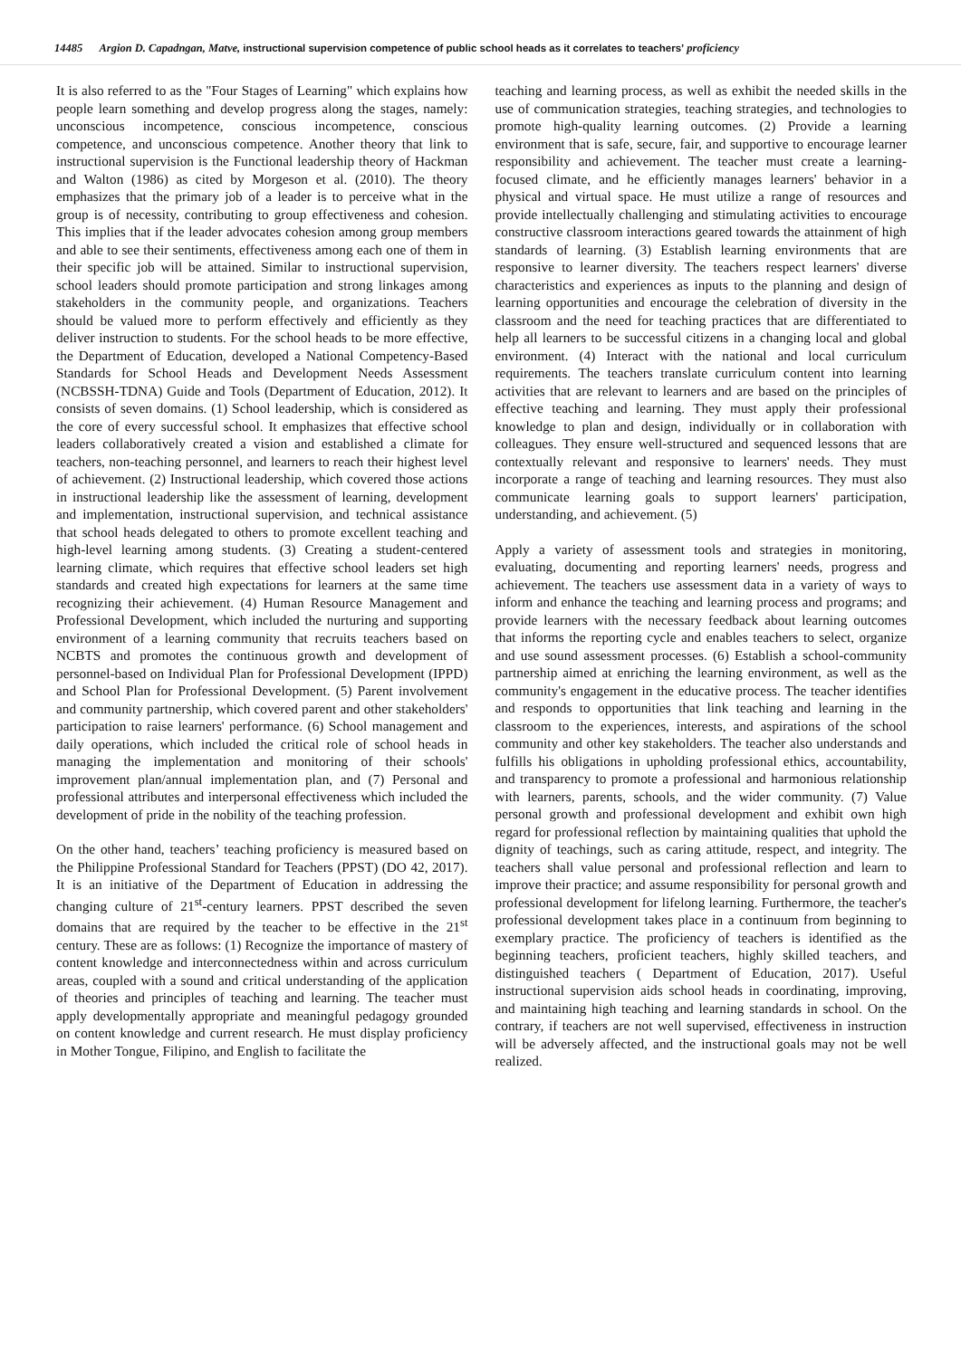14485 Argion D. Capadngan, Matve, instructional supervision competence of public school heads as it correlates to teachers’ proficiency
It is also referred to as the "Four Stages of Learning" which explains how people learn something and develop progress along the stages, namely: unconscious incompetence, conscious incompetence, conscious competence, and unconscious competence. Another theory that link to instructional supervision is the Functional leadership theory of Hackman and Walton (1986) as cited by Morgeson et al. (2010). The theory emphasizes that the primary job of a leader is to perceive what in the group is of necessity, contributing to group effectiveness and cohesion. This implies that if the leader advocates cohesion among group members and able to see their sentiments, effectiveness among each one of them in their specific job will be attained. Similar to instructional supervision, school leaders should promote participation and strong linkages among stakeholders in the community people, and organizations. Teachers should be valued more to perform effectively and efficiently as they deliver instruction to students. For the school heads to be more effective, the Department of Education, developed a National Competency-Based Standards for School Heads and Development Needs Assessment (NCBSSH-TDNA) Guide and Tools (Department of Education, 2012). It consists of seven domains. (1) School leadership, which is considered as the core of every successful school. It emphasizes that effective school leaders collaboratively created a vision and established a climate for teachers, non-teaching personnel, and learners to reach their highest level of achievement. (2) Instructional leadership, which covered those actions in instructional leadership like the assessment of learning, development and implementation, instructional supervision, and technical assistance that school heads delegated to others to promote excellent teaching and high-level learning among students. (3) Creating a student-centered learning climate, which requires that effective school leaders set high standards and created high expectations for learners at the same time recognizing their achievement. (4) Human Resource Management and Professional Development, which included the nurturing and supporting environment of a learning community that recruits teachers based on NCBTS and promotes the continuous growth and development of personnel-based on Individual Plan for Professional Development (IPPD) and School Plan for Professional Development. (5) Parent involvement and community partnership, which covered parent and other stakeholders' participation to raise learners' performance. (6) School management and daily operations, which included the critical role of school heads in managing the implementation and monitoring of their schools' improvement plan/annual implementation plan, and (7) Personal and professional attributes and interpersonal effectiveness which included the development of pride in the nobility of the teaching profession.
On the other hand, teachers’ teaching proficiency is measured based on the Philippine Professional Standard for Teachers (PPST) (DO 42, 2017). It is an initiative of the Department of Education in addressing the changing culture of 21<sup>st</sup>-century learners. PPST described the seven domains that are required by the teacher to be effective in the 21<sup>st</sup> century. These are as follows: (1) Recognize the importance of mastery of content knowledge and interconnectedness within and across curriculum areas, coupled with a sound and critical understanding of the application of theories and principles of teaching and learning. The teacher must apply developmentally appropriate and meaningful pedagogy grounded on content knowledge and current research. He must display proficiency in Mother Tongue, Filipino, and English to facilitate the
teaching and learning process, as well as exhibit the needed skills in the use of communication strategies, teaching strategies, and technologies to promote high-quality learning outcomes. (2) Provide a learning environment that is safe, secure, fair, and supportive to encourage learner responsibility and achievement. The teacher must create a learning-focused climate, and he efficiently manages learners' behavior in a physical and virtual space. He must utilize a range of resources and provide intellectually challenging and stimulating activities to encourage constructive classroom interactions geared towards the attainment of high standards of learning. (3) Establish learning environments that are responsive to learner diversity. The teachers respect learners' diverse characteristics and experiences as inputs to the planning and design of learning opportunities and encourage the celebration of diversity in the classroom and the need for teaching practices that are differentiated to help all learners to be successful citizens in a changing local and global environment. (4) Interact with the national and local curriculum requirements. The teachers translate curriculum content into learning activities that are relevant to learners and are based on the principles of effective teaching and learning. They must apply their professional knowledge to plan and design, individually or in collaboration with colleagues. They ensure well-structured and sequenced lessons that are contextually relevant and responsive to learners' needs. They must incorporate a range of teaching and learning resources. They must also communicate learning goals to support learners' participation, understanding, and achievement. (5)
Apply a variety of assessment tools and strategies in monitoring, evaluating, documenting and reporting learners' needs, progress and achievement. The teachers use assessment data in a variety of ways to inform and enhance the teaching and learning process and programs; and provide learners with the necessary feedback about learning outcomes that informs the reporting cycle and enables teachers to select, organize and use sound assessment processes. (6) Establish a school-community partnership aimed at enriching the learning environment, as well as the community's engagement in the educative process. The teacher identifies and responds to opportunities that link teaching and learning in the classroom to the experiences, interests, and aspirations of the school community and other key stakeholders. The teacher also understands and fulfills his obligations in upholding professional ethics, accountability, and transparency to promote a professional and harmonious relationship with learners, parents, schools, and the wider community. (7) Value personal growth and professional development and exhibit own high regard for professional reflection by maintaining qualities that uphold the dignity of teachings, such as caring attitude, respect, and integrity. The teachers shall value personal and professional reflection and learn to improve their practice; and assume responsibility for personal growth and professional development for lifelong learning. Furthermore, the teacher's professional development takes place in a continuum from beginning to exemplary practice. The proficiency of teachers is identified as the beginning teachers, proficient teachers, highly skilled teachers, and distinguished teachers ( Department of Education, 2017). Useful instructional supervision aids school heads in coordinating, improving, and maintaining high teaching and learning standards in school. On the contrary, if teachers are not well supervised, effectiveness in instruction will be adversely affected, and the instructional goals may not be well realized.